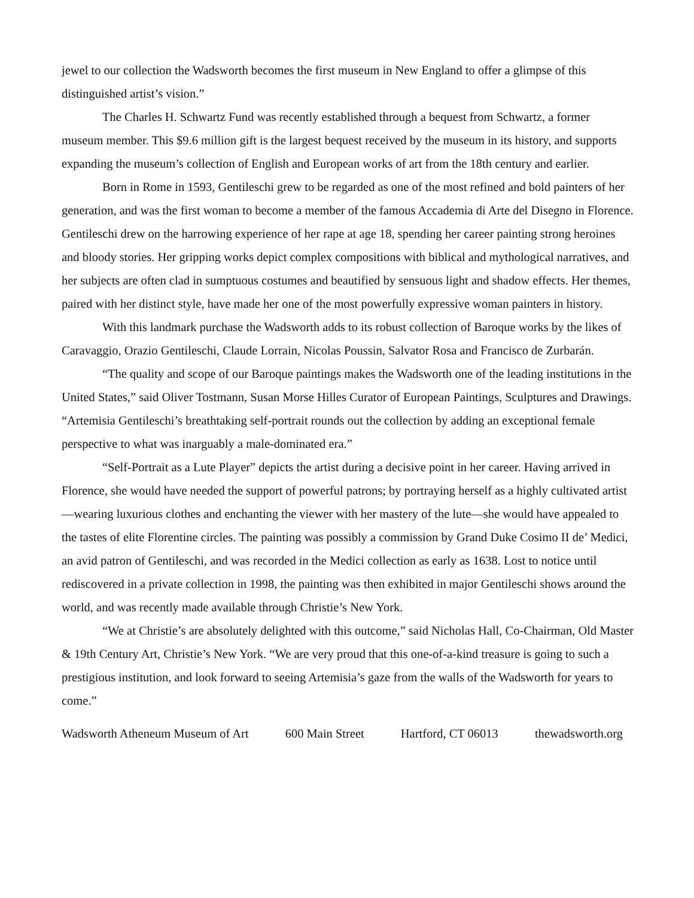jewel to our collection the Wadsworth becomes the first museum in New England to offer a glimpse of this distinguished artist’s vision.”
The Charles H. Schwartz Fund was recently established through a bequest from Schwartz, a former museum member. This $9.6 million gift is the largest bequest received by the museum in its history, and supports expanding the museum’s collection of English and European works of art from the 18th century and earlier.
Born in Rome in 1593, Gentileschi grew to be regarded as one of the most refined and bold painters of her generation, and was the first woman to become a member of the famous Accademia di Arte del Disegno in Florence. Gentileschi drew on the harrowing experience of her rape at age 18, spending her career painting strong heroines and bloody stories. Her gripping works depict complex compositions with biblical and mythological narratives, and her subjects are often clad in sumptuous costumes and beautified by sensuous light and shadow effects. Her themes, paired with her distinct style, have made her one of the most powerfully expressive woman painters in history.
With this landmark purchase the Wadsworth adds to its robust collection of Baroque works by the likes of Caravaggio, Orazio Gentileschi, Claude Lorrain, Nicolas Poussin, Salvator Rosa and Francisco de Zurbarán.
“The quality and scope of our Baroque paintings makes the Wadsworth one of the leading institutions in the United States,” said Oliver Tostmann, Susan Morse Hilles Curator of European Paintings, Sculptures and Drawings. “Artemisia Gentileschi’s breathtaking self-portrait rounds out the collection by adding an exceptional female perspective to what was inarguably a male-dominated era.”
“Self-Portrait as a Lute Player” depicts the artist during a decisive point in her career. Having arrived in Florence, she would have needed the support of powerful patrons; by portraying herself as a highly cultivated artist—wearing luxurious clothes and enchanting the viewer with her mastery of the lute—she would have appealed to the tastes of elite Florentine circles. The painting was possibly a commission by Grand Duke Cosimo II de’ Medici, an avid patron of Gentileschi, and was recorded in the Medici collection as early as 1638. Lost to notice until rediscovered in a private collection in 1998, the painting was then exhibited in major Gentileschi shows around the world, and was recently made available through Christie’s New York.
“We at Christie’s are absolutely delighted with this outcome,” said Nicholas Hall, Co-Chairman, Old Master & 19th Century Art, Christie’s New York. “We are very proud that this one-of-a-kind treasure is going to such a prestigious institution, and look forward to seeing Artemisia’s gaze from the walls of the Wadsworth for years to come.”
Wadsworth Atheneum Museum of Art 600 Main Street Hartford, CT 06013 thewadsworth.org